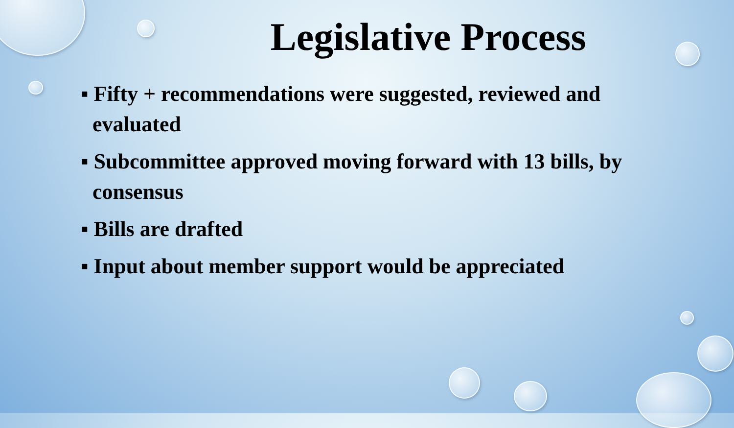Legislative Process
▪ Fifty + recommendations were suggested, reviewed and evaluated
▪ Subcommittee approved moving forward with 13 bills, by consensus
▪ Bills are drafted
▪ Input about member support would be appreciated